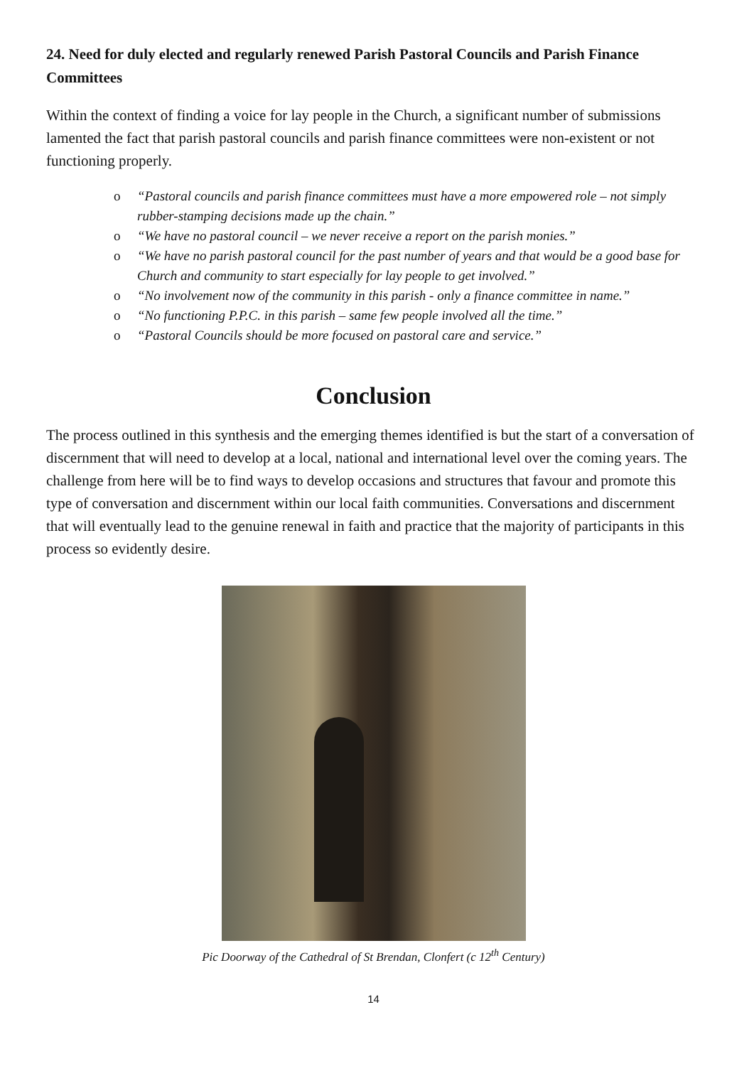24. Need for duly elected and regularly renewed Parish Pastoral Councils and Parish Finance Committees
Within the context of finding a voice for lay people in the Church, a significant number of submissions lamented the fact that parish pastoral councils and parish finance committees were non-existent or not functioning properly.
o “Pastoral councils and parish finance committees must have a more empowered role – not simply rubber-stamping decisions made up the chain.”
o “We have no pastoral council – we never receive a report on the parish monies.”
o “We have no parish pastoral council for the past number of years and that would be a good base for Church and community to start especially for lay people to get involved.”
o “No involvement now of the community in this parish - only a finance committee in name.”
o “No functioning P.P.C. in this parish – same few people involved all the time.”
o “Pastoral Councils should be more focused on pastoral care and service.”
Conclusion
The process outlined in this synthesis and the emerging themes identified is but the start of a conversation of discernment that will need to develop at a local, national and international level over the coming years. The challenge from here will be to find ways to develop occasions and structures that favour and promote this type of conversation and discernment within our local faith communities. Conversations and discernment that will eventually lead to the genuine renewal in faith and practice that the majority of participants in this process so evidently desire.
Pic Doorway of the Cathedral of St Brendan, Clonfert (c 12<sup>th</sup> Century)
14